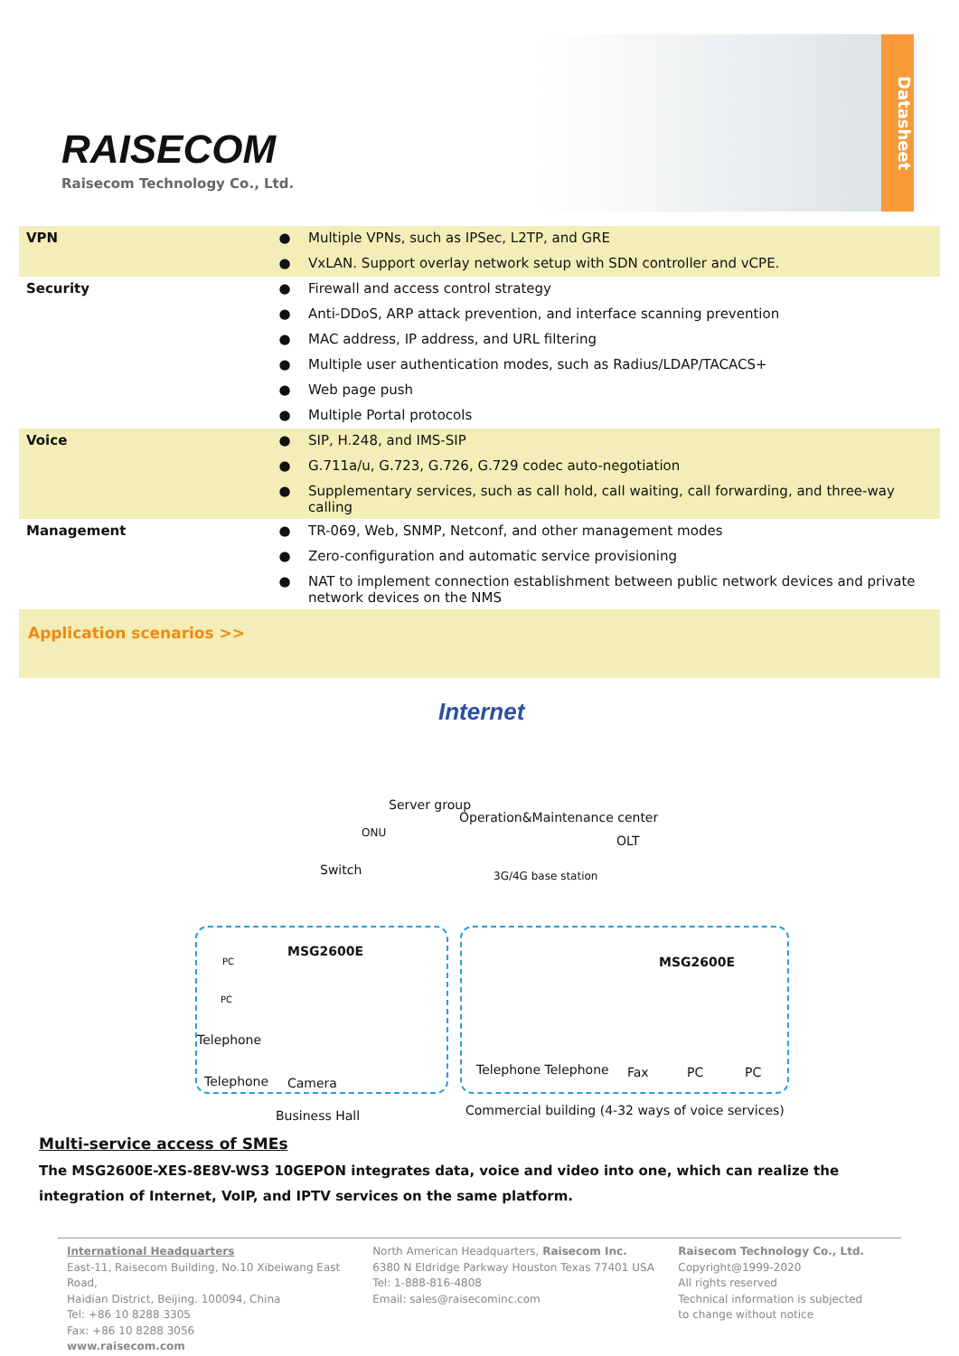RAISECOM
Raisecom Technology Co., Ltd.
Datasheet
| VPN | ● | Multiple VPNs, such as IPSec, L2TP, and GRE |
| | ● | VxLAN. Support overlay network setup with SDN controller and vCPE. |
| Security | ● | Firewall and access control strategy |
| | ● | Anti-DDoS, ARP attack prevention, and interface scanning prevention |
| | ● | MAC address, IP address, and URL filtering |
| | ● | Multiple user authentication modes, such as Radius/LDAP/TACACS+ |
| | ● | Web page push |
| | ● | Multiple Portal protocols |
| Voice | ● | SIP, H.248, and IMS-SIP |
| | ● | G.711a/u, G.723, G.726, G.729 codec auto-negotiation |
| | ● | Supplementary services, such as call hold, call waiting, call forwarding, and three-way calling |
| Management | ● | TR-069, Web, SNMP, Netconf, and other management modes |
| | ● | Zero-configuration and automatic service provisioning |
| | ● | NAT to implement connection establishment between public network devices and private network devices on the NMS |
Application scenarios >>
Internet
Server group
Operation&Maintenance center
ONU
OLT
Switch 3G/4G base station
MSG2600E
MSG2600E
PC
PC
Telephone
Telephone Camera
Telephone Telephone Fax PC PC
Business Hall
Commercial building (4-32 ways of voice services)
Multi-service access of SMEs
The MSG2600E-XES-8E8V-WS3 10GEPON integrates data, voice and video into one, which can realize the integration of Internet, VoIP, and IPTV services on the same platform.
International Headquarters
East-11, Raisecom Building, No.10 Xibeiwang East Road,
Haidian District, Beijing. 100094, China
Tel: +86 10 8288 3305
Fax: +86 10 8288 3056
www.raisecom.com
North American Headquarters, Raisecom Inc.
6380 N Eldridge Parkway Houston Texas 77401 USA
Tel: 1-888-816-4808
Email: sales@raisecominc.com
Raisecom Technology Co., Ltd.
Copyright@1999-2020
All rights reserved
Technical information is subjected
to change without notice